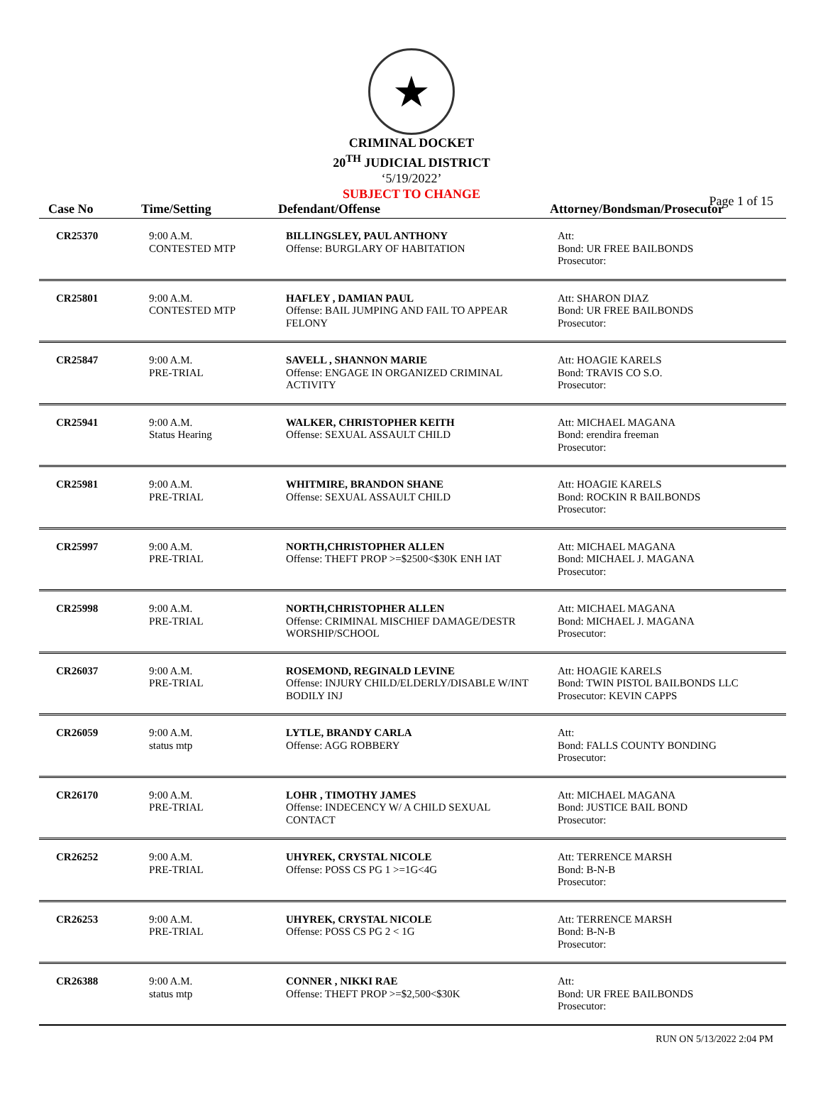★
CRIMINAL DOCKET
20<sup>TH</sup> JUDICIAL DISTRICT
‘5/19/2022’
SUBJECT TO CHANGE
Page 1 of 15
| Case No | Time/Setting | Defendant/Offense | Attorney/Bondsman/Prosecutor |
| --- | --- | --- | --- |
| CR25370 | 9:00 A.M. CONTESTED MTP | BILLINGSLEY, PAUL ANTHONY Offense: BURGLARY OF HABITATION | Att: Bond: UR FREE BAILBONDS Prosecutor: |
| CR25801 | 9:00 A.M. CONTESTED MTP | HAFLEY , DAMIAN PAUL Offense: BAIL JUMPING AND FAIL TO APPEAR FELONY | Att: SHARON DIAZ Bond: UR FREE BAILBONDS Prosecutor: |
| CR25847 | 9:00 A.M. PRE-TRIAL | SAVELL , SHANNON MARIE Offense: ENGAGE IN ORGANIZED CRIMINAL ACTIVITY | Att: HOAGIE KARELS Bond: TRAVIS CO S.O. Prosecutor: |
| CR25941 | 9:00 A.M. Status Hearing | WALKER, CHRISTOPHER KEITH Offense: SEXUAL ASSAULT CHILD | Att: MICHAEL MAGANA Bond: erendira freeman Prosecutor: |
| CR25981 | 9:00 A.M. PRE-TRIAL | WHITMIRE, BRANDON SHANE Offense: SEXUAL ASSAULT CHILD | Att: HOAGIE KARELS Bond: ROCKIN R BAILBONDS Prosecutor: |
| CR25997 | 9:00 A.M. PRE-TRIAL | NORTH,CHRISTOPHER ALLEN Offense: THEFT PROP >=$2500<$30K ENH IAT | Att: MICHAEL MAGANA Bond: MICHAEL J. MAGANA Prosecutor: |
| CR25998 | 9:00 A.M. PRE-TRIAL | NORTH,CHRISTOPHER ALLEN Offense: CRIMINAL MISCHIEF DAMAGE/DESTR WORSHIP/SCHOOL | Att: MICHAEL MAGANA Bond: MICHAEL J. MAGANA Prosecutor: |
| CR26037 | 9:00 A.M. PRE-TRIAL | ROSEMOND, REGINALD LEVINE Offense: INJURY CHILD/ELDERLY/DISABLE W/INT BODILY INJ | Att: HOAGIE KARELS Bond: TWIN PISTOL BAILBONDS LLC Prosecutor: KEVIN CAPPS |
| CR26059 | 9:00 A.M. status mtp | LYTLE, BRANDY CARLA Offense: AGG ROBBERY | Att: Bond: FALLS COUNTY BONDING Prosecutor: |
| CR26170 | 9:00 A.M. PRE-TRIAL | LOHR , TIMOTHY JAMES Offense: INDECENCY W/ A CHILD SEXUAL CONTACT | Att: MICHAEL MAGANA Bond: JUSTICE BAIL BOND Prosecutor: |
| CR26252 | 9:00 A.M. PRE-TRIAL | UHYREK, CRYSTAL NICOLE Offense: POSS CS PG 1 >=1G<4G | Att: TERRENCE MARSH Bond: B-N-B Prosecutor: |
| CR26253 | 9:00 A.M. PRE-TRIAL | UHYREK, CRYSTAL NICOLE Offense: POSS CS PG 2 < 1G | Att: TERRENCE MARSH Bond: B-N-B Prosecutor: |
| CR26388 | 9:00 A.M. status mtp | CONNER , NIKKI RAE Offense: THEFT PROP >=$2,500<$30K | Att: Bond: UR FREE BAILBONDS Prosecutor: |
RUN ON 5/13/2022 2:04 PM